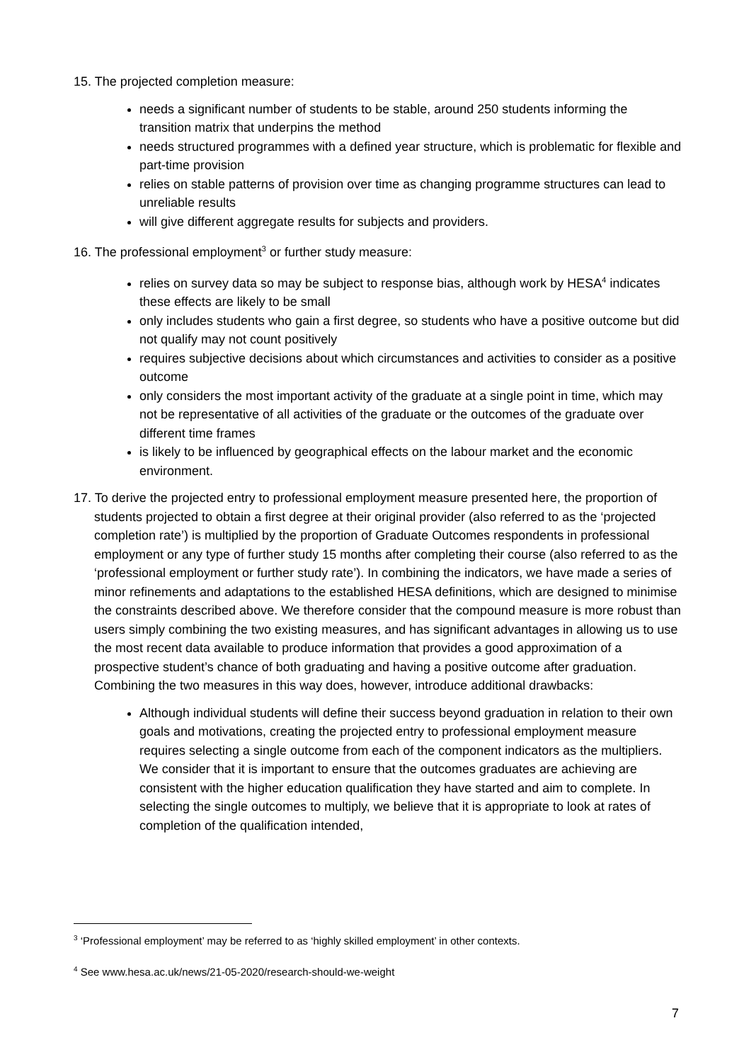15. The projected completion measure:
needs a significant number of students to be stable, around 250 students informing the transition matrix that underpins the method
needs structured programmes with a defined year structure, which is problematic for flexible and part-time provision
relies on stable patterns of provision over time as changing programme structures can lead to unreliable results
will give different aggregate results for subjects and providers.
16. The professional employment<sup>3</sup> or further study measure:
relies on survey data so may be subject to response bias, although work by HESA<sup>4</sup> indicates these effects are likely to be small
only includes students who gain a first degree, so students who have a positive outcome but did not qualify may not count positively
requires subjective decisions about which circumstances and activities to consider as a positive outcome
only considers the most important activity of the graduate at a single point in time, which may not be representative of all activities of the graduate or the outcomes of the graduate over different time frames
is likely to be influenced by geographical effects on the labour market and the economic environment.
17. To derive the projected entry to professional employment measure presented here, the proportion of students projected to obtain a first degree at their original provider (also referred to as the ‘projected completion rate’) is multiplied by the proportion of Graduate Outcomes respondents in professional employment or any type of further study 15 months after completing their course (also referred to as the ‘professional employment or further study rate’). In combining the indicators, we have made a series of minor refinements and adaptations to the established HESA definitions, which are designed to minimise the constraints described above. We therefore consider that the compound measure is more robust than users simply combining the two existing measures, and has significant advantages in allowing us to use the most recent data available to produce information that provides a good approximation of a prospective student’s chance of both graduating and having a positive outcome after graduation. Combining the two measures in this way does, however, introduce additional drawbacks:
Although individual students will define their success beyond graduation in relation to their own goals and motivations, creating the projected entry to professional employment measure requires selecting a single outcome from each of the component indicators as the multipliers. We consider that it is important to ensure that the outcomes graduates are achieving are consistent with the higher education qualification they have started and aim to complete. In selecting the single outcomes to multiply, we believe that it is appropriate to look at rates of completion of the qualification intended,
<sup>3</sup> ‘Professional employment’ may be referred to as ‘highly skilled employment’ in other contexts.
<sup>4</sup> See www.hesa.ac.uk/news/21-05-2020/research-should-we-weight
7